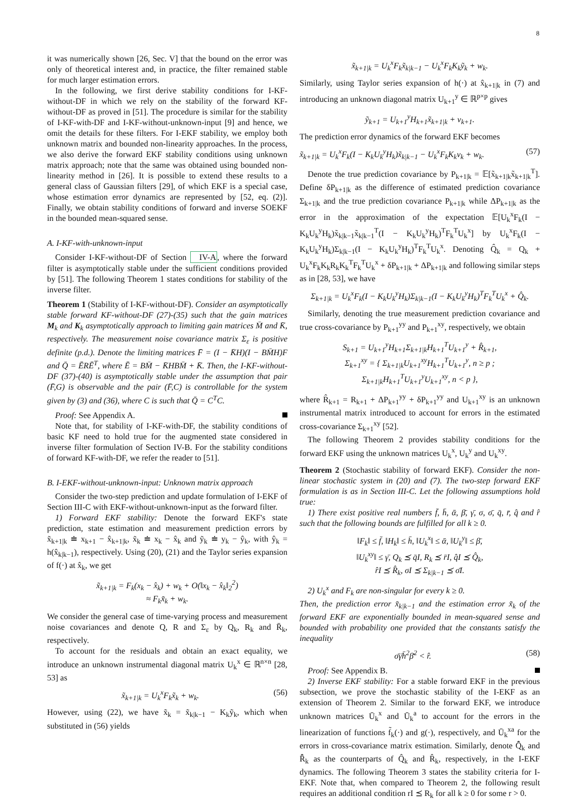8
it was numerically shown [26, Sec. V] that the bound on the error was only of theoretical interest and, in practice, the filter remained stable for much larger estimation errors.
In the following, we first derive stability conditions for I-KF-without-DF in which we rely on the stability of the forward KF-without-DF as proved in [51]. The procedure is similar for the stability of I-KF-with-DF and I-KF-without-unknown-input [9] and hence, we omit the details for these filters. For I-EKF stability, we employ both unknown matrix and bounded non-linearity approaches. In the process, we also derive the forward EKF stability conditions using unknown matrix approach; note that the same was obtained using bounded non-linearity method in [26]. It is possible to extend these results to a general class of Gaussian filters [29], of which EKF is a special case, whose estimation error dynamics are represented by [52, eq. (2)]. Finally, we obtain stability conditions of forward and inverse SOEKF in the bounded mean-squared sense.
A. I-KF-with-unknown-input
Consider I-KF-without-DF of Section IV-A, where the forward filter is asymptotically stable under the sufficient conditions provided by [51]. The following Theorem 1 states conditions for stability of the inverse filter.
Theorem 1 (Stability of I-KF-without-DF). Consider an asymptotically stable forward KF-without-DF (27)-(35) such that the gain matrices M<sub>k</sub> and K<sub>k</sub> asymptotically approach to limiting gain matrices M̄ and K̄, respectively. The measurement noise covariance matrix Σ<sub>ε</sub> is positive definite (p.d.). Denote the limiting matrices F̄ = (I − K̄H)(I − BM̄H)F and Q̄ = ĒRĒ<sup>T</sup>, where Ē = BM̄ − K̄HBM̄ + K̄. Then, the I-KF-without-DF (37)-(40) is asymptotically stable under the assumption that pair (F̄,G) is observable and the pair (F̄,C) is controllable for the system given by (3) and (36), where C is such that Q̄ = C<sup>T</sup>C.
Proof: See Appendix A.
Note that, for stability of I-KF-with-DF, the stability conditions of basic KF need to hold true for the augmented state considered in inverse filter formulation of Section IV-B. For the stability conditions of forward KF-with-DF, we refer the reader to [51].
B. I-EKF-without-unknown-input: Unknown matrix approach
Consider the two-step prediction and update formulation of I-EKF of Section III-C with EKF-without-unknown-input as the forward filter.
1) Forward EKF stability: Denote the forward EKF's state prediction, state estimation and measurement prediction errors by x̃<sub>k+1|k</sub> ≐ x<sub>k+1</sub> − x̂<sub>k+1|k</sub>, x̃<sub>k</sub> ≐ x<sub>k</sub> − x̂<sub>k</sub> and ỹ<sub>k</sub> ≐ y<sub>k</sub> − ŷ<sub>k</sub>, with ŷ<sub>k</sub> = h(x̂<sub>k|k−1</sub>), respectively. Using (20), (21) and the Taylor series expansion of f(·) at x̂<sub>k</sub>, we get
x̃<sub>k+1|k</sub> = F<sub>k</sub>(x<sub>k</sub> − x̂<sub>k</sub>) + w<sub>k</sub> + O(‖x<sub>k</sub> − x̂<sub>k</sub>‖<sub>2</sub><sup>2</sup>)
≈ F<sub>k</sub>x̃<sub>k</sub> + w<sub>k</sub>.
We consider the general case of time-varying process and measurement noise covariances and denote Q, R and Σ<sub>ε</sub> by Q<sub>k</sub>, R<sub>k</sub> and R̄<sub>k</sub>, respectively.
To account for the residuals and obtain an exact equality, we introduce an unknown instrumental diagonal matrix U<sub>k</sub><sup>x</sup> ∈ ℝ<sup>n×n</sup> [28, 53] as
x̃<sub>k+1|k</sub> = U<sub>k</sub><sup>x</sup>F<sub>k</sub>x̃<sub>k</sub> + w<sub>k</sub>. (56)
However, using (22), we have x̃<sub>k</sub> = x̃<sub>k|k−1</sub> − K<sub>k</sub>ỹ<sub>k</sub>, which when substituted in (56) yields
x̃<sub>k+1|k</sub> = U<sub>k</sub><sup>x</sup>F<sub>k</sub>x̃<sub>k|k−1</sub> − U<sub>k</sub><sup>x</sup>F<sub>k</sub>K<sub>k</sub>ỹ<sub>k</sub> + w<sub>k</sub>.
Similarly, using Taylor series expansion of h(·) at x̂<sub>k+1|k</sub> in (7) and introducing an unknown diagonal matrix U<sub>k+1</sub><sup>y</sup> ∈ ℝ<sup>p×p</sup> gives
ỹ<sub>k+1</sub> = U<sub>k+1</sub><sup>y</sup>H<sub>k+1</sub>x̃<sub>k+1|k</sub> + v<sub>k+1</sub>.
The prediction error dynamics of the forward EKF becomes
x̃<sub>k+1|k</sub> = U<sub>k</sub><sup>x</sup>F<sub>k</sub>(I − K<sub>k</sub>U<sub>k</sub><sup>y</sup>H<sub>k</sub>)x̃<sub>k|k−1</sub> − U<sub>k</sub><sup>x</sup>F<sub>k</sub>K<sub>k</sub>v<sub>k</sub> + w<sub>k</sub>. (57)
Denote the true prediction covariance by P<sub>k+1|k</sub> = 𝔼[x̃<sub>k+1|k</sub>x̃<sub>k+1|k</sub><sup>T</sup>]. Define δP<sub>k+1|k</sub> as the difference of estimated prediction covariance Σ<sub>k+1|k</sub> and the true prediction covariance P<sub>k+1|k</sub> while ΔP<sub>k+1|k</sub> as the error in the approximation of the expectation 𝔼[U<sub>k</sub><sup>x</sup>F<sub>k</sub>(I − K<sub>k</sub>U<sub>k</sub><sup>y</sup>H<sub>k</sub>)x̃<sub>k|k−1</sub>x̃<sub>k|k−1</sub><sup>T</sup>(I − K<sub>k</sub>U<sub>k</sub><sup>y</sup>H<sub>k</sub>)<sup>T</sup>F<sub>k</sub><sup>T</sup>U<sub>k</sub><sup>x</sup>] by U<sub>k</sub><sup>x</sup>F<sub>k</sub>(I − K<sub>k</sub>U<sub>k</sub><sup>y</sup>H<sub>k</sub>)Σ<sub>k|k−1</sub>(I − K<sub>k</sub>U<sub>k</sub><sup>y</sup>H<sub>k</sub>)<sup>T</sup>F<sub>k</sub><sup>T</sup>U<sub>k</sub><sup>x</sup>. Denoting Q̂<sub>k</sub> = Q<sub>k</sub> + U<sub>k</sub><sup>x</sup>F<sub>k</sub>K<sub>k</sub>R<sub>k</sub>K<sub>k</sub><sup>T</sup>F<sub>k</sub><sup>T</sup>U<sub>k</sub><sup>x</sup> + δP<sub>k+1|k</sub> + ΔP<sub>k+1|k</sub> and following similar steps as in [28, 53], we have
Σ<sub>k+1|k</sub> = U<sub>k</sub><sup>x</sup>F<sub>k</sub>(I − K<sub>k</sub>U<sub>k</sub><sup>y</sup>H<sub>k</sub>)Σ<sub>k|k−1</sub>(I − K<sub>k</sub>U<sub>k</sub><sup>y</sup>H<sub>k</sub>)<sup>T</sup>F<sub>k</sub><sup>T</sup>U<sub>k</sub><sup>x</sup> + Q̂<sub>k</sub>.
Similarly, denoting the true measurement prediction covariance and true cross-covariance by P<sub>k+1</sub><sup>yy</sup> and P<sub>k+1</sub><sup>xy</sup>, respectively, we obtain
S<sub>k+1</sub> = U<sub>k+1</sub><sup>y</sup>H<sub>k+1</sub>Σ<sub>k+1|k</sub>H<sub>k+1</sub><sup>T</sup>U<sub>k+1</sub><sup>y</sup> + R̂<sub>k+1</sub>,
Σ<sub>k+1</sub><sup>xy</sup> = { Σ<sub>k+1|k</sub>U<sub>k+1</sub><sup>xy</sup>H<sub>k+1</sub><sup>T</sup>U<sub>k+1</sub><sup>y</sup>, n ≥ p ; Σ<sub>k+1|k</sub>H<sub>k+1</sub><sup>T</sup>U<sub>k+1</sub><sup>y</sup>U<sub>k+1</sub><sup>xy</sup>, n < p },
where R̂<sub>k+1</sub> = R<sub>k+1</sub> + ΔP<sub>k+1</sub><sup>yy</sup> + δP<sub>k+1</sub><sup>yy</sup> and U<sub>k+1</sub><sup>xy</sup> is an unknown instrumental matrix introduced to account for errors in the estimated cross-covariance Σ<sub>k+1</sub><sup>xy</sup> [52].
The following Theorem 2 provides stability conditions for the forward EKF using the unknown matrices U<sub>k</sub><sup>x</sup>, U<sub>k</sub><sup>y</sup> and U<sub>k</sub><sup>xy</sup>.
Theorem 2 (Stochastic stability of forward EKF). Consider the non-linear stochastic system in (20) and (7). The two-step forward EKF formulation is as in Section III-C. Let the following assumptions hold true:
1) There exist positive real numbers f̄, h̄, ᾱ, β̄, γ̄, σ, σ̄, q̄, r̄, q̂ and r̂ such that the following bounds are fulfilled for all k ≥ 0.
‖F<sub>k</sub>‖ ≤ f̄, ‖H<sub>k</sub>‖ ≤ h̄, ‖U<sub>k</sub><sup>x</sup>‖ ≤ ᾱ, ‖U<sub>k</sub><sup>y</sup>‖ ≤ β̄,
‖U<sub>k</sub><sup>xy</sup>‖ ≤ γ̄, Q<sub>k</sub> ⪯ q̄I, R<sub>k</sub> ⪯ r̄I, q̂I ⪯ Q̂<sub>k</sub>,
r̂I ⪯ R̂<sub>k</sub>, σI ⪯ Σ<sub>k|k−1</sub> ⪯ σ̄I.
2) U<sub>k</sub><sup>x</sup> and F<sub>k</sub> are non-singular for every k ≥ 0.
Then, the prediction error x̃<sub>k|k−1</sub> and the estimation error x̃<sub>k</sub> of the forward EKF are exponentially bounded in mean-squared sense and bounded with probability one provided that the constants satisfy the inequality
σ̄γ̄h̄<sup>2</sup>β̄<sup>2</sup> < r̂. (58)
Proof: See Appendix B.
2) Inverse EKF stability: For a stable forward EKF in the previous subsection, we prove the stochastic stability of the I-EKF as an extension of Theorem 2. Similar to the forward EKF, we introduce unknown matrices Ū<sub>k</sub><sup>x</sup> and Ū<sub>k</sub><sup>a</sup> to account for the errors in the linearization of functions f̃<sub>k</sub>(·) and g(·), respectively, and Ū<sub>k</sub><sup>xa</sup> for the errors in cross-covariance matrix estimation. Similarly, denote Q̄̂<sub>k</sub> and R̄̂<sub>k</sub> as the counterparts of Q̂<sub>k</sub> and R̂<sub>k</sub>, respectively, in the I-EKF dynamics. The following Theorem 3 states the stability criteria for I-EKF. Note that, when compared to Theorem 2, the following result requires an additional condition rI ⪯ R<sub>k</sub> for all k ≥ 0 for some r > 0.